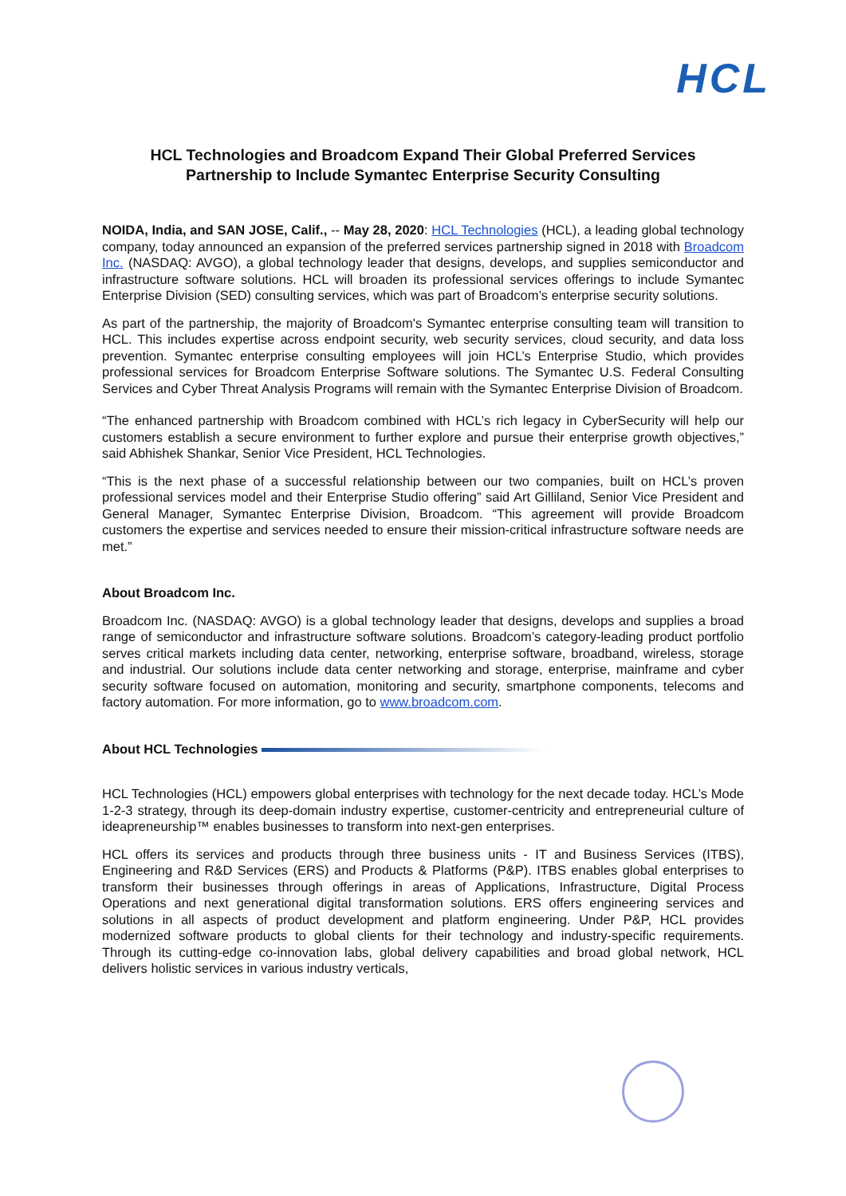HCL
HCL Technologies and Broadcom Expand Their Global Preferred Services
Partnership to Include Symantec Enterprise Security Consulting
NOIDA, India, and SAN JOSE, Calif., -- May 28, 2020: HCL Technologies (HCL), a leading global technology company, today announced an expansion of the preferred services partnership signed in 2018 with Broadcom Inc. (NASDAQ: AVGO), a global technology leader that designs, develops, and supplies semiconductor and infrastructure software solutions. HCL will broaden its professional services offerings to include Symantec Enterprise Division (SED) consulting services, which was part of Broadcom’s enterprise security solutions.
As part of the partnership, the majority of Broadcom's Symantec enterprise consulting team will transition to HCL. This includes expertise across endpoint security, web security services, cloud security, and data loss prevention. Symantec enterprise consulting employees will join HCL’s Enterprise Studio, which provides professional services for Broadcom Enterprise Software solutions. The Symantec U.S. Federal Consulting Services and Cyber Threat Analysis Programs will remain with the Symantec Enterprise Division of Broadcom.
“The enhanced partnership with Broadcom combined with HCL’s rich legacy in CyberSecurity will help our customers establish a secure environment to further explore and pursue their enterprise growth objectives,” said Abhishek Shankar, Senior Vice President, HCL Technologies.
“This is the next phase of a successful relationship between our two companies, built on HCL’s proven professional services model and their Enterprise Studio offering” said Art Gilliland, Senior Vice President and General Manager, Symantec Enterprise Division, Broadcom. “This agreement will provide Broadcom customers the expertise and services needed to ensure their mission-critical infrastructure software needs are met.”
About Broadcom Inc.
Broadcom Inc. (NASDAQ: AVGO) is a global technology leader that designs, develops and supplies a broad range of semiconductor and infrastructure software solutions. Broadcom’s category-leading product portfolio serves critical markets including data center, networking, enterprise software, broadband, wireless, storage and industrial. Our solutions include data center networking and storage, enterprise, mainframe and cyber security software focused on automation, monitoring and security, smartphone components, telecoms and factory automation. For more information, go to www.broadcom.com.
About HCL Technologies
HCL Technologies (HCL) empowers global enterprises with technology for the next decade today. HCL’s Mode 1-2-3 strategy, through its deep-domain industry expertise, customer-centricity and entrepreneurial culture of ideapreneurship™ enables businesses to transform into next-gen enterprises.
HCL offers its services and products through three business units - IT and Business Services (ITBS), Engineering and R&D Services (ERS) and Products & Platforms (P&P). ITBS enables global enterprises to transform their businesses through offerings in areas of Applications, Infrastructure, Digital Process Operations and next generational digital transformation solutions. ERS offers engineering services and solutions in all aspects of product development and platform engineering. Under P&P, HCL provides modernized software products to global clients for their technology and industry-specific requirements. Through its cutting-edge co-innovation labs, global delivery capabilities and broad global network, HCL delivers holistic services in various industry verticals,